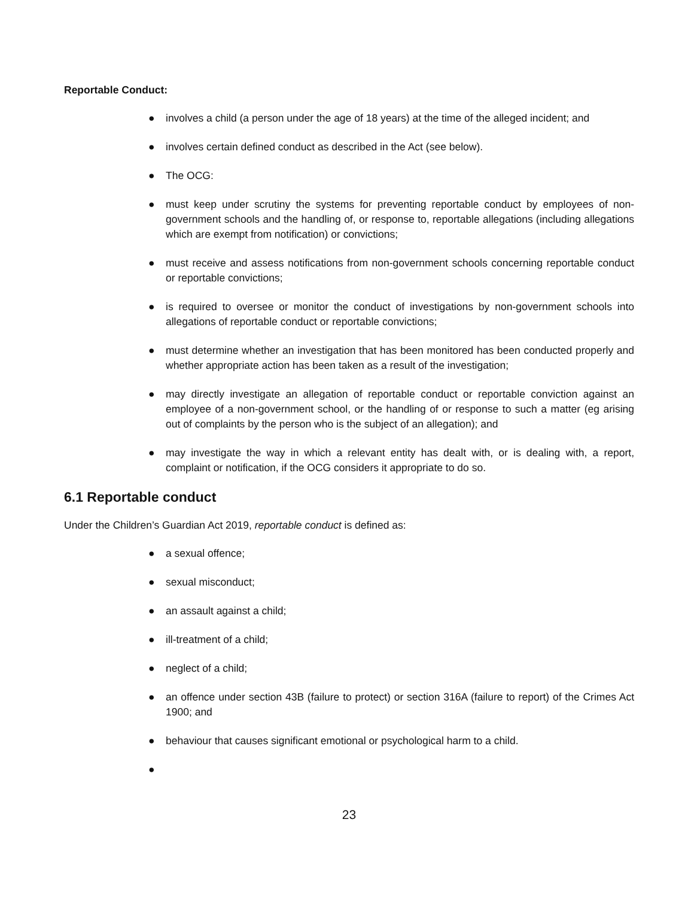Reportable Conduct:
● involves a child (a person under the age of 18 years) at the time of the alleged incident; and
● involves certain defined conduct as described in the Act (see below).
● The OCG:
● must keep under scrutiny the systems for preventing reportable conduct by employees of non-government schools and the handling of, or response to, reportable allegations (including allegations which are exempt from notification) or convictions;
● must receive and assess notifications from non-government schools concerning reportable conduct or reportable convictions;
● is required to oversee or monitor the conduct of investigations by non-government schools into allegations of reportable conduct or reportable convictions;
● must determine whether an investigation that has been monitored has been conducted properly and whether appropriate action has been taken as a result of the investigation;
● may directly investigate an allegation of reportable conduct or reportable conviction against an employee of a non-government school, or the handling of or response to such a matter (eg arising out of complaints by the person who is the subject of an allegation); and
● may investigate the way in which a relevant entity has dealt with, or is dealing with, a report, complaint or notification, if the OCG considers it appropriate to do so.
6.1 Reportable conduct
Under the Children’s Guardian Act 2019, reportable conduct is defined as:
● a sexual offence;
● sexual misconduct;
● an assault against a child;
● ill-treatment of a child;
● neglect of a child;
● an offence under section 43B (failure to protect) or section 316A (failure to report) of the Crimes Act 1900; and
● behaviour that causes significant emotional or psychological harm to a child.
●
23